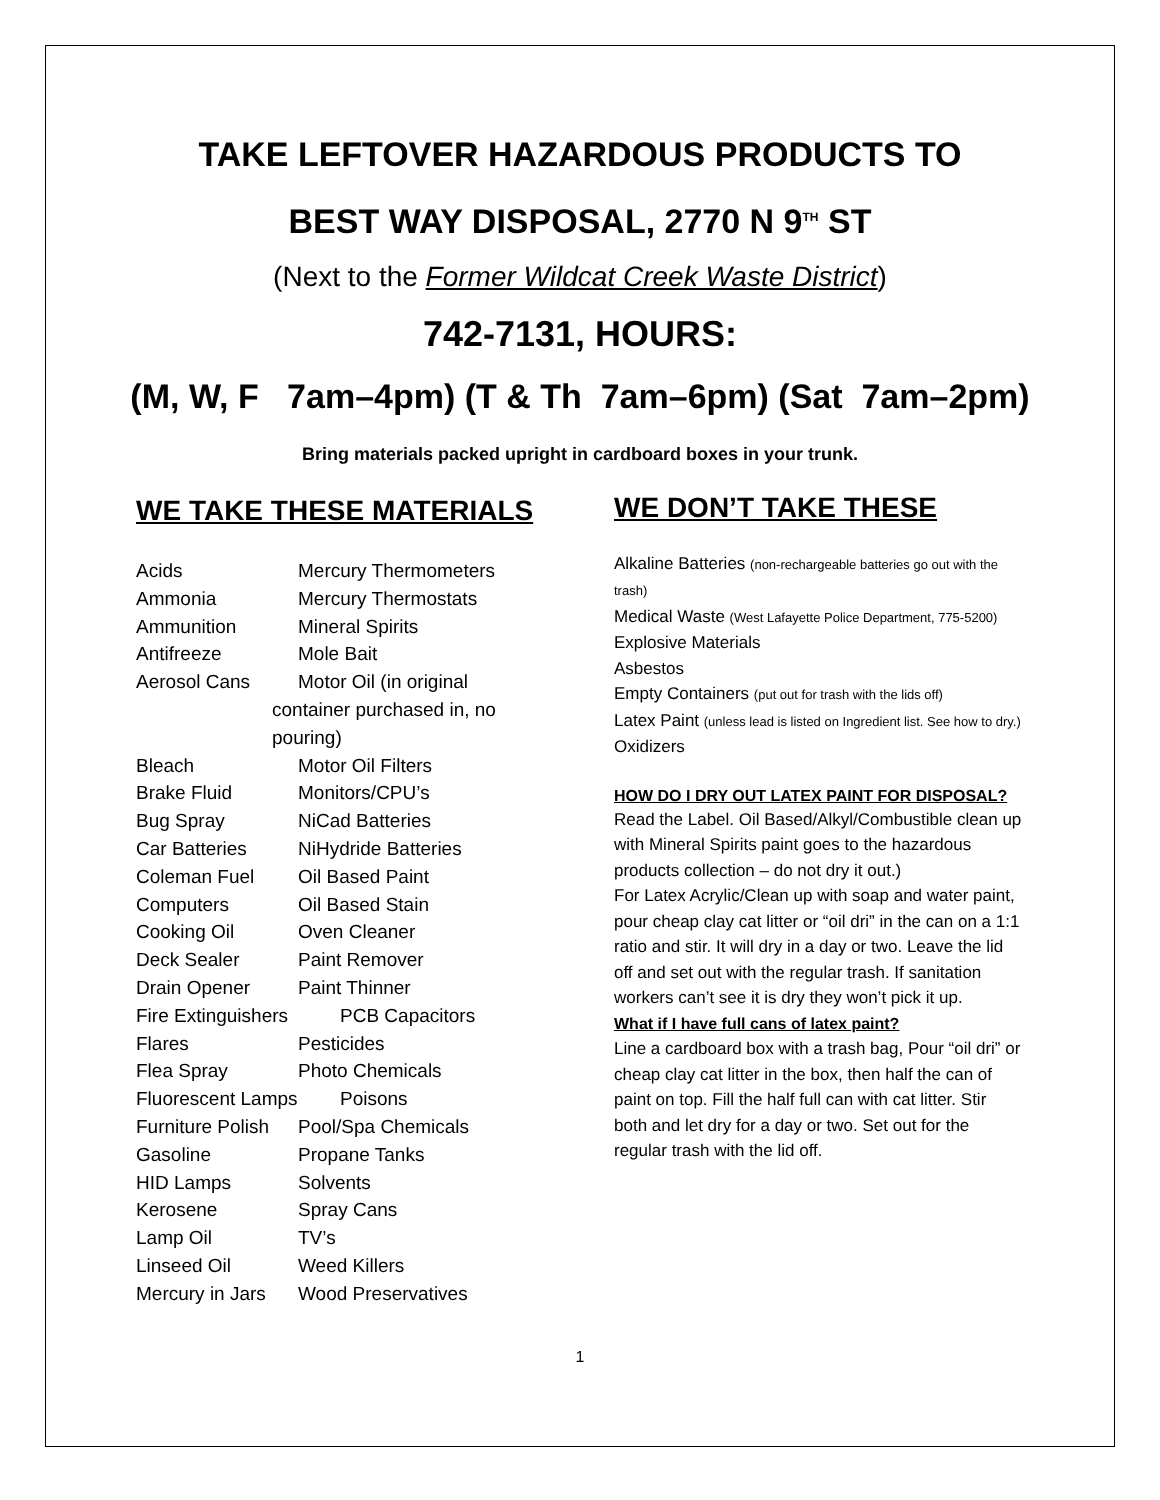TAKE LEFTOVER HAZARDOUS PRODUCTS TO
BEST WAY DISPOSAL, 2770 N 9<sup>TH</sup> ST
(Next to the Former Wildcat Creek Waste District)
742-7131, HOURS:
(M, W, F 7am–4pm) (T & Th 7am–6pm) (Sat 7am–2pm)
Bring materials packed upright in cardboard boxes in your trunk.
WE TAKE THESE MATERIALS
Acids Mercury Thermometers
Ammonia Mercury Thermostats
Ammunition Mineral Spirits
Antifreeze Mole Bait
Aerosol Cans Motor Oil (in original
container purchased in, no pouring)
Bleach Motor Oil Filters
Brake Fluid Monitors/CPU’s
Bug Spray NiCad Batteries
Car Batteries NiHydride Batteries
Coleman Fuel Oil Based Paint
Computers Oil Based Stain
Cooking Oil Oven Cleaner
Deck Sealer Paint Remover
Drain Opener Paint Thinner
Fire Extinguishers PCB Capacitors
Flares Pesticides
Flea Spray Photo Chemicals
Fluorescent Lamps Poisons
Furniture Polish Pool/Spa Chemicals
Gasoline Propane Tanks
HID Lamps Solvents
Kerosene Spray Cans
Lamp Oil TV’s
Linseed Oil Weed Killers
Mercury in Jars Wood Preservatives
WE DON’T TAKE THESE
Alkaline Batteries (non-rechargeable batteries go out with the trash)
Medical Waste (West Lafayette Police Department, 775-5200)
Explosive Materials
Asbestos
Empty Containers (put out for trash with the lids off)
Latex Paint (unless lead is listed on Ingredient list. See how to dry.)
Oxidizers
HOW DO I DRY OUT LATEX PAINT FOR DISPOSAL?
Read the Label. Oil Based/Alkyl/Combustible clean up with Mineral Spirits paint goes to the hazardous products collection – do not dry it out.)
For Latex Acrylic/Clean up with soap and water paint, pour cheap clay cat litter or “oil dri” in the can on a 1:1 ratio and stir. It will dry in a day or two. Leave the lid off and set out with the regular trash. If sanitation workers can’t see it is dry they won’t pick it up.
What if I have full cans of latex paint?
Line a cardboard box with a trash bag, Pour “oil dri” or cheap clay cat litter in the box, then half the can of paint on top. Fill the half full can with cat litter. Stir both and let dry for a day or two. Set out for the regular trash with the lid off.
1